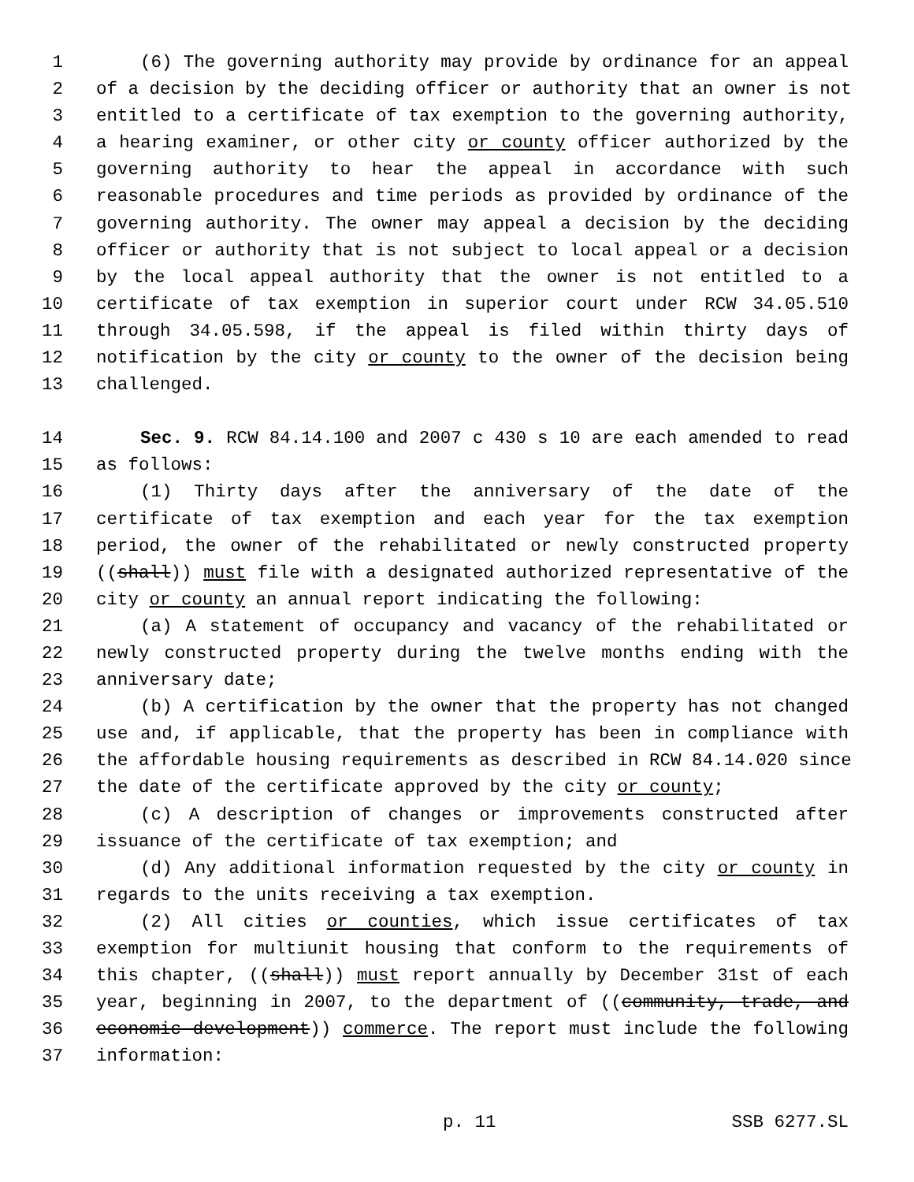1 (6) The governing authority may provide by ordinance for an appeal
2 of a decision by the deciding officer or authority that an owner is not
3 entitled to a certificate of tax exemption to the governing authority,
4 a hearing examiner, or other city or county officer authorized by the
5 governing authority to hear the appeal in accordance with such
6 reasonable procedures and time periods as provided by ordinance of the
7 governing authority. The owner may appeal a decision by the deciding
8 officer or authority that is not subject to local appeal or a decision
9 by the local appeal authority that the owner is not entitled to a
10 certificate of tax exemption in superior court under RCW 34.05.510
11 through 34.05.598, if the appeal is filed within thirty days of
12 notification by the city or county to the owner of the decision being
13 challenged.
14 Sec. 9. RCW 84.14.100 and 2007 c 430 s 10 are each amended to read
15 as follows:
16 (1) Thirty days after the anniversary of the date of the
17 certificate of tax exemption and each year for the tax exemption
18 period, the owner of the rehabilitated or newly constructed property
19 ((shall)) must file with a designated authorized representative of the
20 city or county an annual report indicating the following:
21 (a) A statement of occupancy and vacancy of the rehabilitated or
22 newly constructed property during the twelve months ending with the
23 anniversary date;
24 (b) A certification by the owner that the property has not changed
25 use and, if applicable, that the property has been in compliance with
26 the affordable housing requirements as described in RCW 84.14.020 since
27 the date of the certificate approved by the city or county;
28 (c) A description of changes or improvements constructed after
29 issuance of the certificate of tax exemption; and
30 (d) Any additional information requested by the city or county in
31 regards to the units receiving a tax exemption.
32 (2) All cities or counties, which issue certificates of tax
33 exemption for multiunit housing that conform to the requirements of
34 this chapter, ((shall)) must report annually by December 31st of each
35 year, beginning in 2007, to the department of ((community, trade, and
36 economic development)) commerce. The report must include the following
37 information:
p. 11 SSB 6277.SL